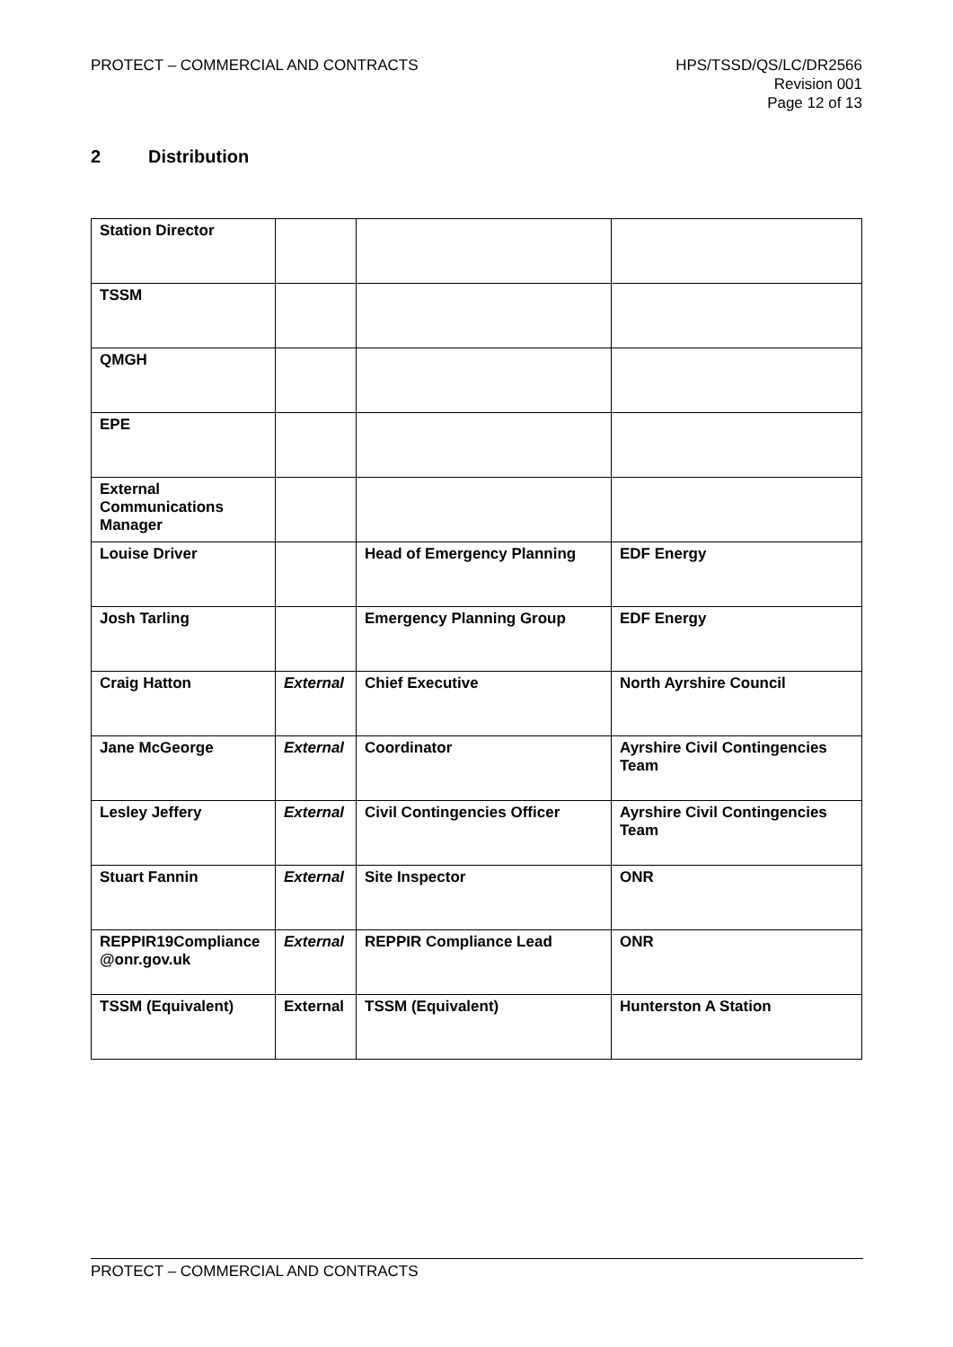PROTECT – COMMERCIAL AND CONTRACTS
HPS/TSSD/QS/LC/DR2566
Revision 001
Page 12 of 13
2 Distribution
| Station Director | | | |
| TSSM | | | |
| QMGH | | | |
| EPE | | | |
| External Communications Manager | | | |
| Louise Driver | | Head of Emergency Planning | EDF Energy |
| Josh Tarling | | Emergency Planning Group | EDF Energy |
| Craig Hatton | External | Chief Executive | North Ayrshire Council |
| Jane McGeorge | External | Coordinator | Ayrshire Civil Contingencies Team |
| Lesley Jeffery | External | Civil Contingencies Officer | Ayrshire Civil Contingencies Team |
| Stuart Fannin | External | Site Inspector | ONR |
| REPPIR19Compliance @onr.gov.uk | External | REPPIR Compliance Lead | ONR |
| TSSM (Equivalent) | External | TSSM (Equivalent) | Hunterston A Station |
PROTECT – COMMERCIAL AND CONTRACTS